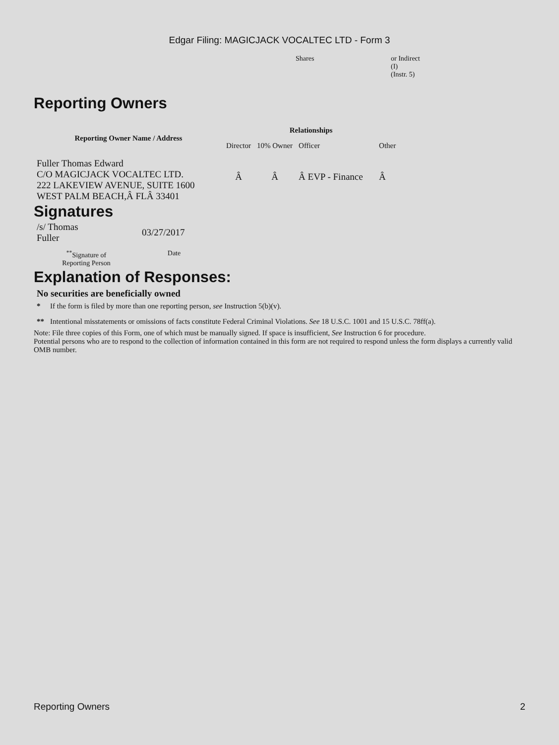Edgar Filing: MAGICJACK VOCALTEC LTD - Form 3
| Shares | or Indirect (I) (Instr. 5) |
Reporting Owners
| Reporting Owner Name / Address | Relationships | | | |
| --- | --- | --- | --- | --- |
| | Director | 10% Owner | Officer | Other |
| Fuller Thomas Edward C/O MAGICJACK VOCALTEC LTD. 222 LAKEVIEW AVENUE, SUITE 1600 WEST PALM BEACH,Â FLÂ 33401 | Â | Â | Â EVP - Finance | Â |
Signatures
| /s/ Thomas Fuller | 03/27/2017 |
| <sup>**</sup> Signature of Reporting Person | Date |
Explanation of Responses:
No securities are beneficially owned
| * | If the form is filed by more than one reporting person, see Instruction 5(b)(v). |
| ** | Intentional misstatements or omissions of facts constitute Federal Criminal Violations. See 18 U.S.C. 1001 and 15 U.S.C. 78ff(a). |
Note: File three copies of this Form, one of which must be manually signed. If space is insufficient, See Instruction 6 for procedure.
Potential persons who are to respond to the collection of information contained in this form are not required to respond unless the form displays a currently valid OMB number.
Reporting Owners 2